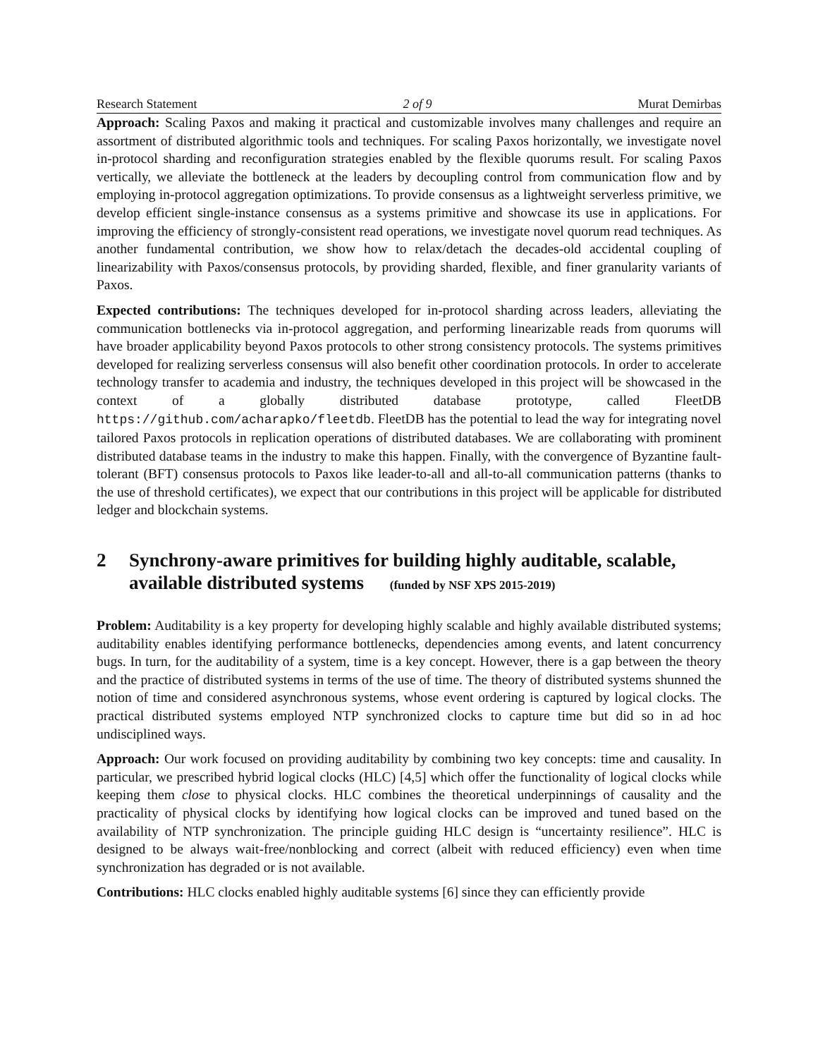Research Statement 2 of 9 Murat Demirbas
Approach: Scaling Paxos and making it practical and customizable involves many challenges and require an assortment of distributed algorithmic tools and techniques. For scaling Paxos horizontally, we investigate novel in-protocol sharding and reconfiguration strategies enabled by the flexible quorums result. For scaling Paxos vertically, we alleviate the bottleneck at the leaders by decoupling control from communication flow and by employing in-protocol aggregation optimizations. To provide consensus as a lightweight serverless primitive, we develop efficient single-instance consensus as a systems primitive and showcase its use in applications. For improving the efficiency of strongly-consistent read operations, we investigate novel quorum read techniques. As another fundamental contribution, we show how to relax/detach the decades-old accidental coupling of linearizability with Paxos/consensus protocols, by providing sharded, flexible, and finer granularity variants of Paxos.
Expected contributions: The techniques developed for in-protocol sharding across leaders, alleviating the communication bottlenecks via in-protocol aggregation, and performing linearizable reads from quorums will have broader applicability beyond Paxos protocols to other strong consistency protocols. The systems primitives developed for realizing serverless consensus will also benefit other coordination protocols. In order to accelerate technology transfer to academia and industry, the techniques developed in this project will be showcased in the context of a globally distributed database prototype, called FleetDB https://github.com/acharapko/fleetdb. FleetDB has the potential to lead the way for integrating novel tailored Paxos protocols in replication operations of distributed databases. We are collaborating with prominent distributed database teams in the industry to make this happen. Finally, with the convergence of Byzantine fault-tolerant (BFT) consensus protocols to Paxos like leader-to-all and all-to-all communication patterns (thanks to the use of threshold certificates), we expect that our contributions in this project will be applicable for distributed ledger and blockchain systems.
2 Synchrony-aware primitives for building highly auditable, scalable, available distributed systems (funded by NSF XPS 2015-2019)
Problem: Auditability is a key property for developing highly scalable and highly available distributed systems; auditability enables identifying performance bottlenecks, dependencies among events, and latent concurrency bugs. In turn, for the auditability of a system, time is a key concept. However, there is a gap between the theory and the practice of distributed systems in terms of the use of time. The theory of distributed systems shunned the notion of time and considered asynchronous systems, whose event ordering is captured by logical clocks. The practical distributed systems employed NTP synchronized clocks to capture time but did so in ad hoc undisciplined ways.
Approach: Our work focused on providing auditability by combining two key concepts: time and causality. In particular, we prescribed hybrid logical clocks (HLC) [4,5] which offer the functionality of logical clocks while keeping them close to physical clocks. HLC combines the theoretical underpinnings of causality and the practicality of physical clocks by identifying how logical clocks can be improved and tuned based on the availability of NTP synchronization. The principle guiding HLC design is “uncertainty resilience”. HLC is designed to be always wait-free/nonblocking and correct (albeit with reduced efficiency) even when time synchronization has degraded or is not available.
Contributions: HLC clocks enabled highly auditable systems [6] since they can efficiently provide